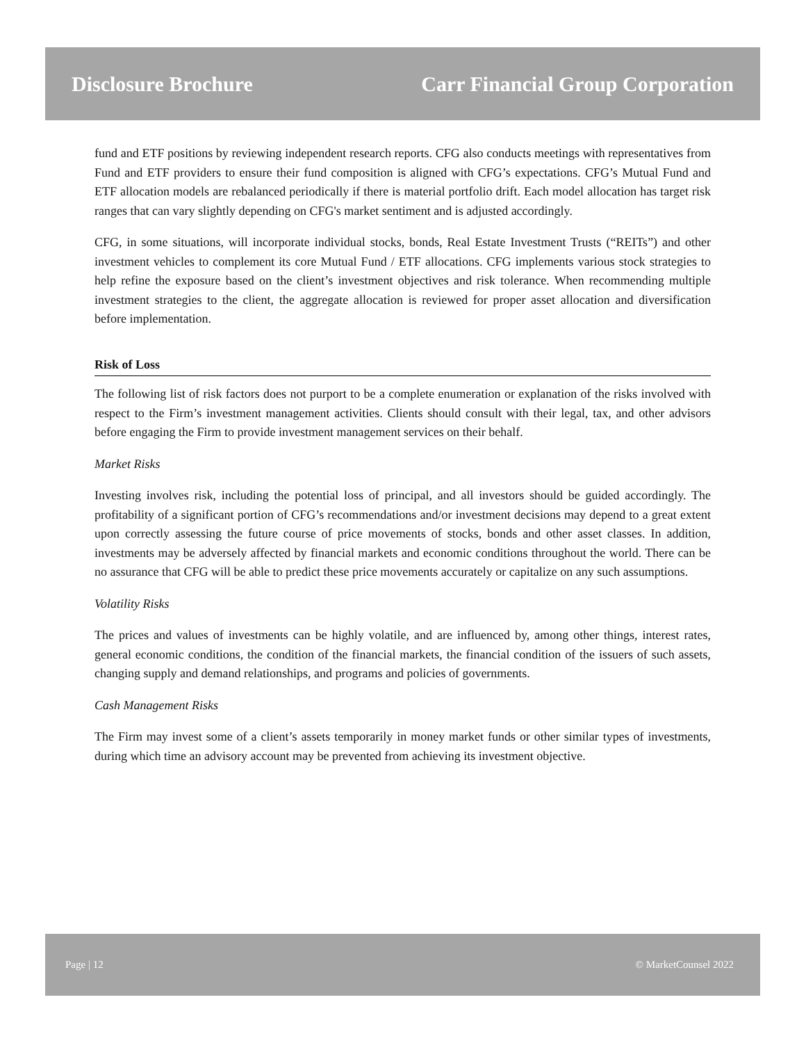Disclosure Brochure Carr Financial Group Corporation
fund and ETF positions by reviewing independent research reports. CFG also conducts meetings with representatives from Fund and ETF providers to ensure their fund composition is aligned with CFG’s expectations. CFG’s Mutual Fund and ETF allocation models are rebalanced periodically if there is material portfolio drift. Each model allocation has target risk ranges that can vary slightly depending on CFG's market sentiment and is adjusted accordingly.
CFG, in some situations, will incorporate individual stocks, bonds, Real Estate Investment Trusts (“REITs”) and other investment vehicles to complement its core Mutual Fund / ETF allocations. CFG implements various stock strategies to help refine the exposure based on the client’s investment objectives and risk tolerance. When recommending multiple investment strategies to the client, the aggregate allocation is reviewed for proper asset allocation and diversification before implementation.
Risk of Loss
The following list of risk factors does not purport to be a complete enumeration or explanation of the risks involved with respect to the Firm’s investment management activities. Clients should consult with their legal, tax, and other advisors before engaging the Firm to provide investment management services on their behalf.
Market Risks
Investing involves risk, including the potential loss of principal, and all investors should be guided accordingly. The profitability of a significant portion of CFG’s recommendations and/or investment decisions may depend to a great extent upon correctly assessing the future course of price movements of stocks, bonds and other asset classes. In addition, investments may be adversely affected by financial markets and economic conditions throughout the world. There can be no assurance that CFG will be able to predict these price movements accurately or capitalize on any such assumptions.
Volatility Risks
The prices and values of investments can be highly volatile, and are influenced by, among other things, interest rates, general economic conditions, the condition of the financial markets, the financial condition of the issuers of such assets, changing supply and demand relationships, and programs and policies of governments.
Cash Management Risks
The Firm may invest some of a client’s assets temporarily in money market funds or other similar types of investments, during which time an advisory account may be prevented from achieving its investment objective.
Page | 12 © MarketCounsel 2022